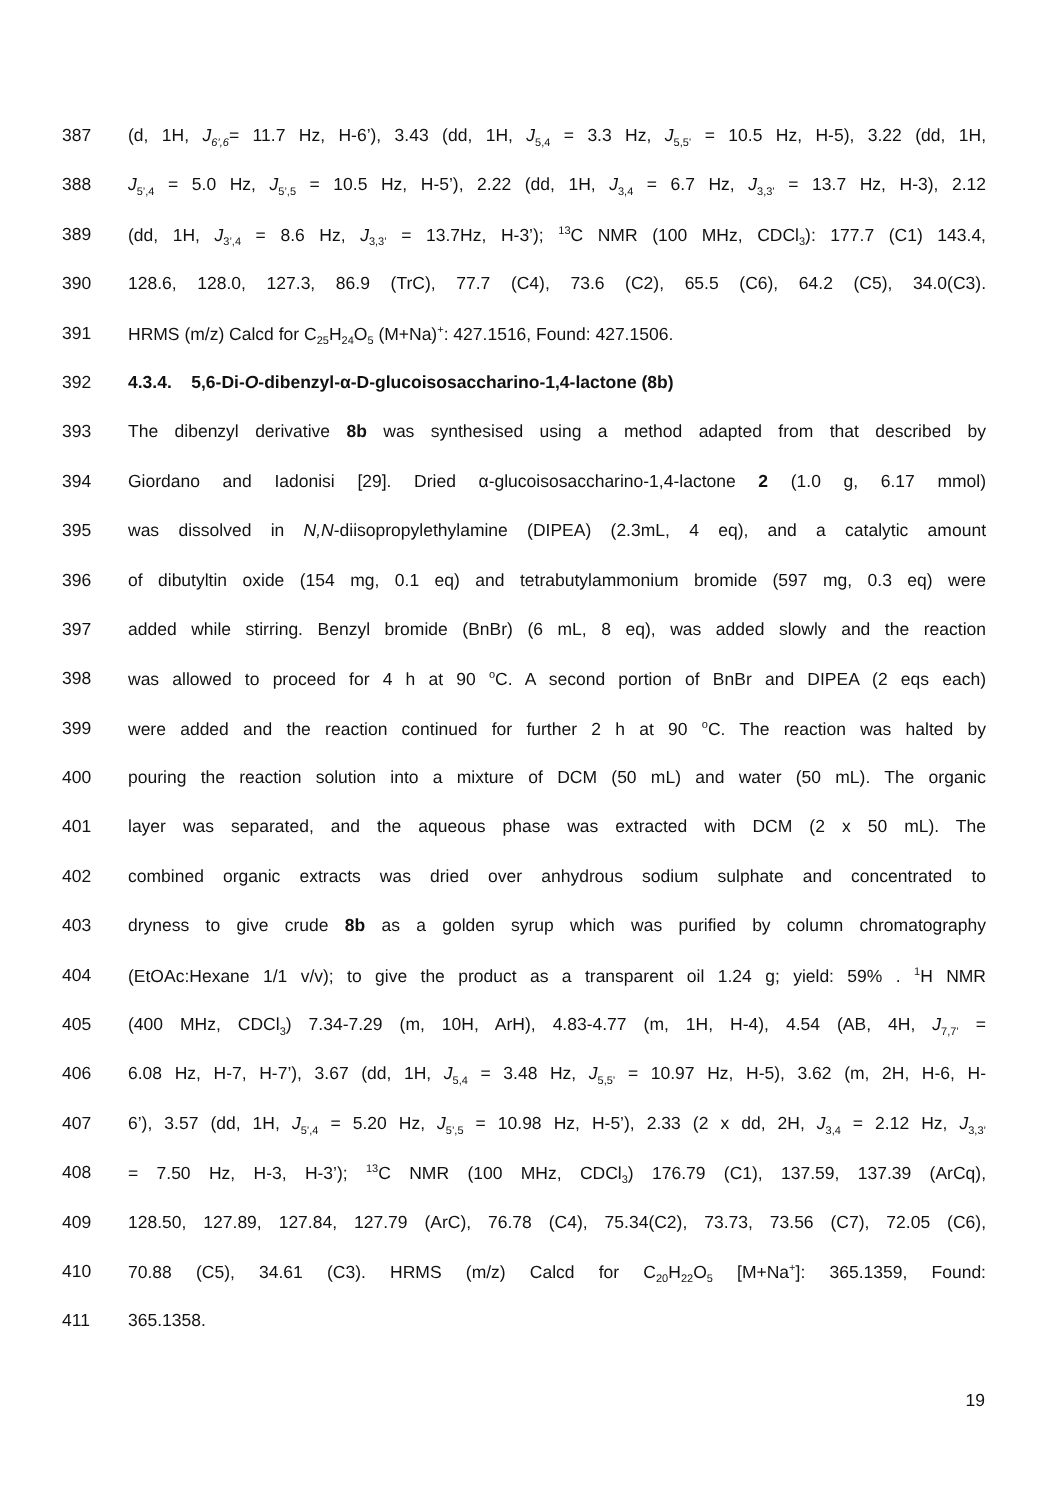387 (d, 1H, J<sub>6’,6</sub>= 11.7 Hz, H-6’), 3.43 (dd, 1H, J<sub>5,4</sub> = 3.3 Hz, J<sub>5,5’</sub> = 10.5 Hz, H-5), 3.22 (dd, 1H,
388 J<sub>5’,4</sub> = 5.0 Hz, J<sub>5’,5</sub> = 10.5 Hz, H-5’), 2.22 (dd, 1H, J<sub>3,4</sub> = 6.7 Hz, J<sub>3,3’</sub> = 13.7 Hz, H-3), 2.12
389 (dd, 1H, J<sub>3’,4</sub> = 8.6 Hz, J<sub>3,3’</sub> = 13.7Hz, H-3’); <sup>13</sup>C NMR (100 MHz, CDCl<sub>3</sub>): 177.7 (C1) 143.4,
390 128.6, 128.0, 127.3, 86.9 (TrC), 77.7 (C4), 73.6 (C2), 65.5 (C6), 64.2 (C5), 34.0(C3).
391 HRMS (m/z) Calcd for C<sub>25</sub>H<sub>24</sub>O<sub>5</sub> (M+Na)<sup>+</sup>: 427.1516, Found: 427.1506.
392 4.3.4. 5,6-Di-O-dibenzyl-α-D-glucoisosaccharino-1,4-lactone (8b)
393 The dibenzyl derivative 8b was synthesised using a method adapted from that described by
394 Giordano and Iadonisi [29]. Dried α-glucoisosaccharino-1,4-lactone 2 (1.0 g, 6.17 mmol)
395 was dissolved in N,N-diisopropylethylamine (DIPEA) (2.3mL, 4 eq), and a catalytic amount
396 of dibutyltin oxide (154 mg, 0.1 eq) and tetrabutylammonium bromide (597 mg, 0.3 eq) were
397 added while stirring. Benzyl bromide (BnBr) (6 mL, 8 eq), was added slowly and the reaction
398 was allowed to proceed for 4 h at 90 <sup>o</sup>C. A second portion of BnBr and DIPEA (2 eqs each)
399 were added and the reaction continued for further 2 h at 90 <sup>o</sup>C. The reaction was halted by
400 pouring the reaction solution into a mixture of DCM (50 mL) and water (50 mL). The organic
401 layer was separated, and the aqueous phase was extracted with DCM (2 x 50 mL). The
402 combined organic extracts was dried over anhydrous sodium sulphate and concentrated to
403 dryness to give crude 8b as a golden syrup which was purified by column chromatography
404 (EtOAc:Hexane 1/1 v/v); to give the product as a transparent oil 1.24 g; yield: 59% . <sup>1</sup>H NMR
405 (400 MHz, CDCl<sub>3</sub>) 7.34-7.29 (m, 10H, ArH), 4.83-4.77 (m, 1H, H-4), 4.54 (AB, 4H, J<sub>7,7’</sub> =
406 6.08 Hz, H-7, H-7’), 3.67 (dd, 1H, J<sub>5,4</sub> = 3.48 Hz, J<sub>5,5’</sub> = 10.97 Hz, H-5), 3.62 (m, 2H, H-6, H-
407 6’), 3.57 (dd, 1H, J<sub>5’,4</sub> = 5.20 Hz, J<sub>5’,5</sub> = 10.98 Hz, H-5’), 2.33 (2 x dd, 2H, J<sub>3,4</sub> = 2.12 Hz, J<sub>3,3’</sub>
408 = 7.50 Hz, H-3, H-3’); <sup>13</sup>C NMR (100 MHz, CDCl<sub>3</sub>) 176.79 (C1), 137.59, 137.39 (ArCq),
409 128.50, 127.89, 127.84, 127.79 (ArC), 76.78 (C4), 75.34(C2), 73.73, 73.56 (C7), 72.05 (C6),
410 70.88 (C5), 34.61 (C3). HRMS (m/z) Calcd for C<sub>20</sub>H<sub>22</sub>O<sub>5</sub> [M+Na<sup>+</sup>]: 365.1359, Found:
411 365.1358.
19